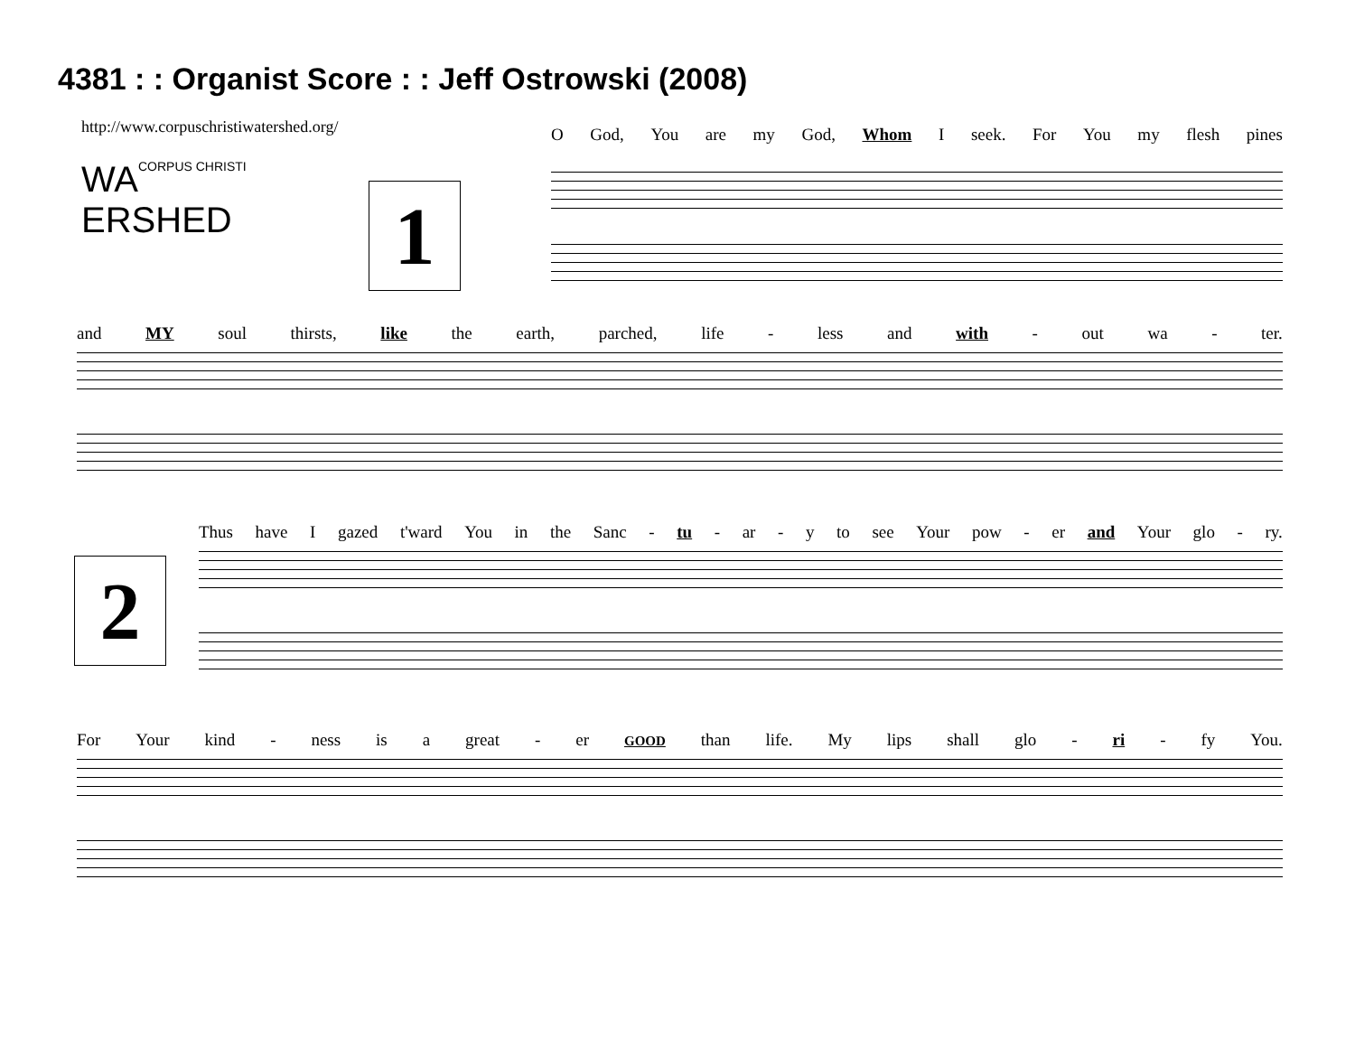4381 : : Organist Score : : Jeff Ostrowski (2008)
http://www.corpuschristiwatershed.org/
WACORPUS CHRISTI
ERSHED
1
O God, You are my God, Whom I seek. For You my flesh pines
and MY soul thirsts, like the earth, parched, life - less and with - out wa - ter.
2
Thus have I gazed t'ward You in the Sanc - tu - ar - y to see Your pow - er and Your glo - ry.
For Your kind - ness is a great - er GOOD than life. My lips shall glo - ri - fy You.